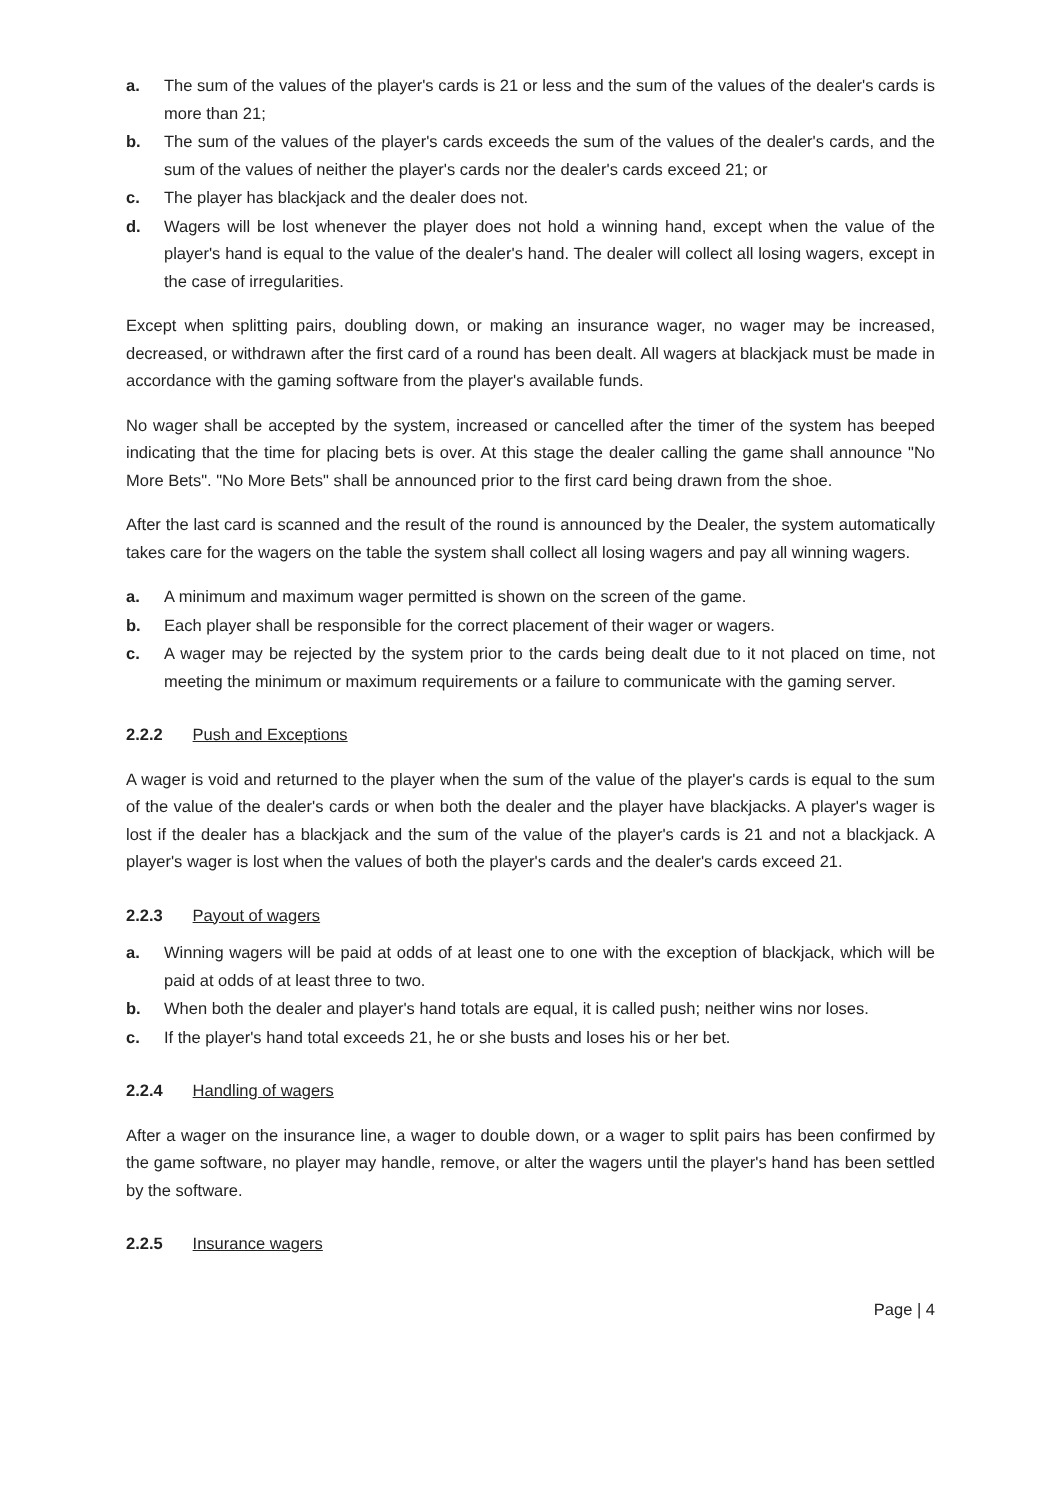a. The sum of the values of the player's cards is 21 or less and the sum of the values of the dealer's cards is more than 21;
b. The sum of the values of the player's cards exceeds the sum of the values of the dealer's cards, and the sum of the values of neither the player's cards nor the dealer's cards exceed 21; or
c. The player has blackjack and the dealer does not.
d. Wagers will be lost whenever the player does not hold a winning hand, except when the value of the player's hand is equal to the value of the dealer's hand. The dealer will collect all losing wagers, except in the case of irregularities.
Except when splitting pairs, doubling down, or making an insurance wager, no wager may be increased, decreased, or withdrawn after the first card of a round has been dealt. All wagers at blackjack must be made in accordance with the gaming software from the player's available funds.
No wager shall be accepted by the system, increased or cancelled after the timer of the system has beeped indicating that the time for placing bets is over. At this stage the dealer calling the game shall announce "No More Bets". "No More Bets" shall be announced prior to the first card being drawn from the shoe.
After the last card is scanned and the result of the round is announced by the Dealer, the system automatically takes care for the wagers on the table the system shall collect all losing wagers and pay all winning wagers.
a. A minimum and maximum wager permitted is shown on the screen of the game.
b. Each player shall be responsible for the correct placement of their wager or wagers.
c. A wager may be rejected by the system prior to the cards being dealt due to it not placed on time, not meeting the minimum or maximum requirements or a failure to communicate with the gaming server.
2.2.2 Push and Exceptions
A wager is void and returned to the player when the sum of the value of the player's cards is equal to the sum of the value of the dealer's cards or when both the dealer and the player have blackjacks. A player's wager is lost if the dealer has a blackjack and the sum of the value of the player's cards is 21 and not a blackjack. A player's wager is lost when the values of both the player's cards and the dealer's cards exceed 21.
2.2.3 Payout of wagers
a. Winning wagers will be paid at odds of at least one to one with the exception of blackjack, which will be paid at odds of at least three to two.
b. When both the dealer and player's hand totals are equal, it is called push; neither wins nor loses.
c. If the player's hand total exceeds 21, he or she busts and loses his or her bet.
2.2.4 Handling of wagers
After a wager on the insurance line, a wager to double down, or a wager to split pairs has been confirmed by the game software, no player may handle, remove, or alter the wagers until the player's hand has been settled by the software.
2.2.5 Insurance wagers
Page | 4